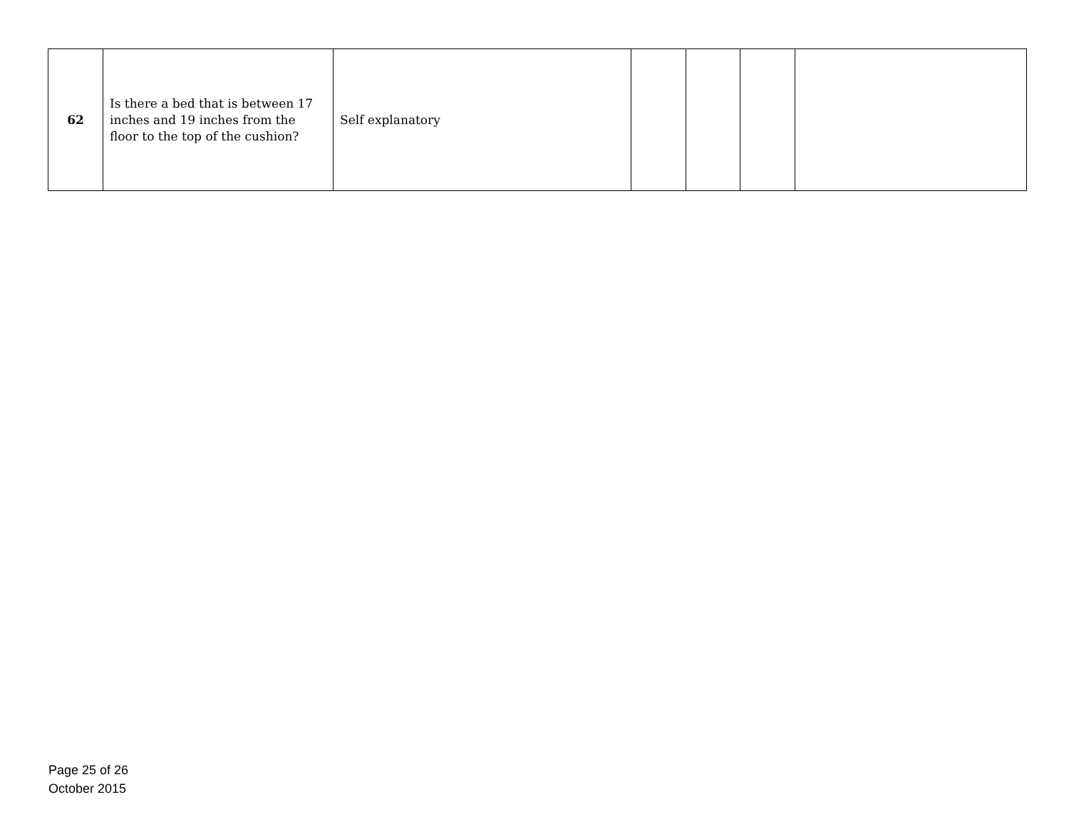| 62 | Is there a bed that is between 17 inches and 19 inches from the floor to the top of the cushion? | Self explanatory | | | | |
Page 25 of 26
October 2015